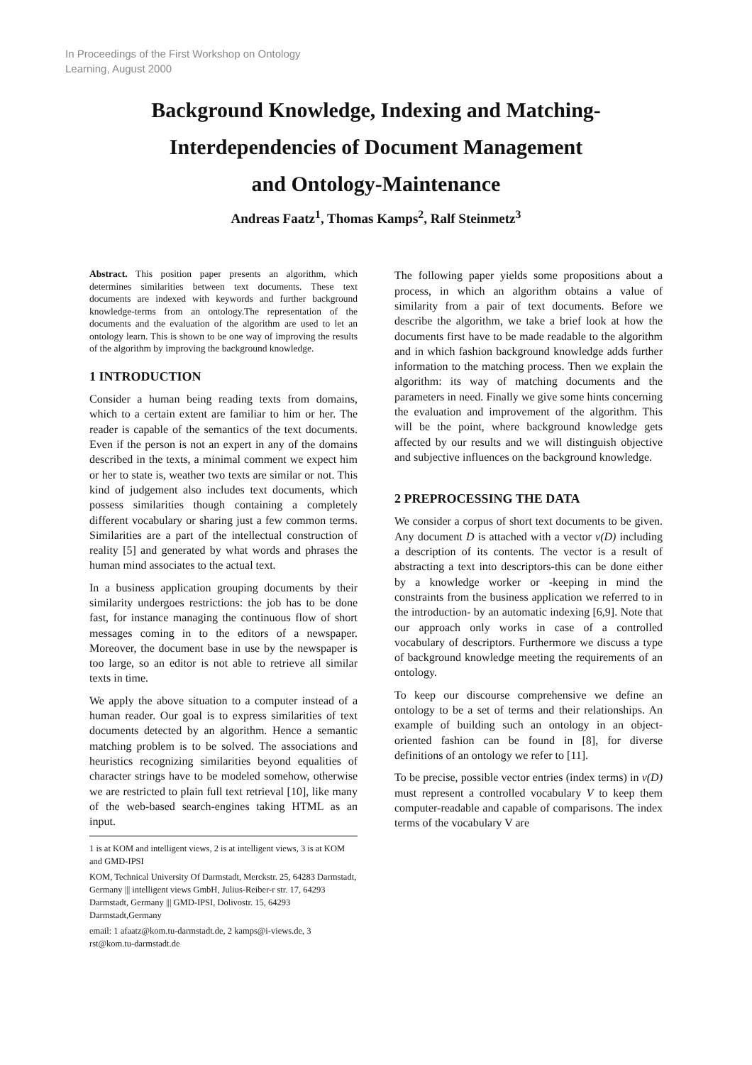In Proceedings of the First Workshop on Ontology
Learning, August 2000
Background Knowledge, Indexing and Matching-
Interdependencies of Document Management
and Ontology-Maintenance
Andreas Faatz<sup>1</sup>, Thomas Kamps<sup>2</sup>, Ralf Steinmetz<sup>3</sup>
Abstract. This position paper presents an algorithm, which determines similarities between text documents. These text documents are indexed with keywords and further background knowledge-terms from an ontology.The representation of the documents and the evaluation of the algorithm are used to let an ontology learn. This is shown to be one way of improving the results of the algorithm by improving the background knowledge.
1 INTRODUCTION
Consider a human being reading texts from domains, which to a certain extent are familiar to him or her. The reader is capable of the semantics of the text documents. Even if the person is not an expert in any of the domains described in the texts, a minimal comment we expect him or her to state is, weather two texts are similar or not. This kind of judgement also includes text documents, which possess similarities though containing a completely different vocabulary or sharing just a few common terms. Similarities are a part of the intellectual construction of reality [5] and generated by what words and phrases the human mind associates to the actual text.
In a business application grouping documents by their similarity undergoes restrictions: the job has to be done fast, for instance managing the continuous flow of short messages coming in to the editors of a newspaper. Moreover, the document base in use by the newspaper is too large, so an editor is not able to retrieve all similar texts in time.
We apply the above situation to a computer instead of a human reader. Our goal is to express similarities of text documents detected by an algorithm. Hence a semantic matching problem is to be solved. The associations and heuristics recognizing similarities beyond equalities of character strings have to be modeled somehow, otherwise we are restricted to plain full text retrieval [10], like many of the web-based search-engines taking HTML as an input.
1 is at KOM and intelligent views, 2 is at intelligent views, 3 is at KOM and GMD-IPSI
KOM, Technical University Of Darmstadt, Merckstr. 25, 64283 Darmstadt, Germany ||| intelligent views GmbH, Julius-Reiber-r str. 17, 64293 Darmstadt, Germany ||| GMD-IPSI, Dolivostr. 15, 64293 Darmstadt,Germany
email: 1 afaatz@kom.tu-darmstadt.de, 2 kamps@i-views.de, 3 rst@kom.tu-darmstadt.de
The following paper yields some propositions about a process, in which an algorithm obtains a value of similarity from a pair of text documents. Before we describe the algorithm, we take a brief look at how the documents first have to be made readable to the algorithm and in which fashion background knowledge adds further information to the matching process. Then we explain the algorithm: its way of matching documents and the parameters in need. Finally we give some hints concerning the evaluation and improvement of the algorithm. This will be the point, where background knowledge gets affected by our results and we will distinguish objective and subjective influences on the background knowledge.
2 PREPROCESSING THE DATA
We consider a corpus of short text documents to be given. Any document D is attached with a vector v(D) including a description of its contents. The vector is a result of abstracting a text into descriptors-this can be done either by a knowledge worker or -keeping in mind the constraints from the business application we referred to in the introduction- by an automatic indexing [6,9]. Note that our approach only works in case of a controlled vocabulary of descriptors. Furthermore we discuss a type of background knowledge meeting the requirements of an ontology.
To keep our discourse comprehensive we define an ontology to be a set of terms and their relationships. An example of building such an ontology in an object-oriented fashion can be found in [8], for diverse definitions of an ontology we refer to [11].
To be precise, possible vector entries (index terms) in v(D) must represent a controlled vocabulary V to keep them computer-readable and capable of comparisons. The index terms of the vocabulary V are